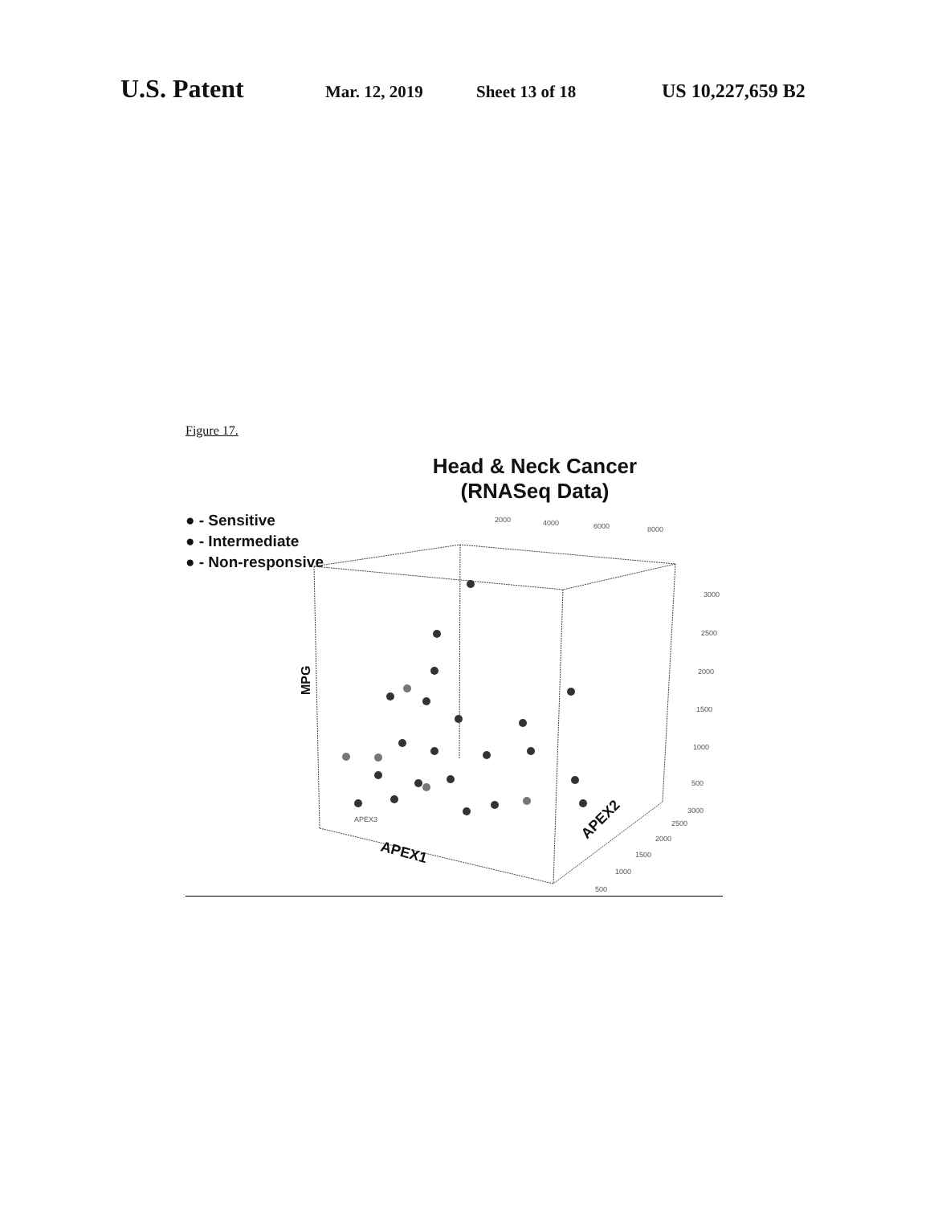U.S. Patent Mar. 12, 2019 Sheet 13 of 18 US 10,227,659 B2
Figure 17.
Head & Neck Cancer
(RNASeq Data)
● - Sensitive
● - Intermediate
● - Non-responsive
2000
4000
6000
8000
3000
2500
2000
1500
1000
500
3000
2500
2000
1500
1000
500
APEX3
APEX1
APEX2
MPG